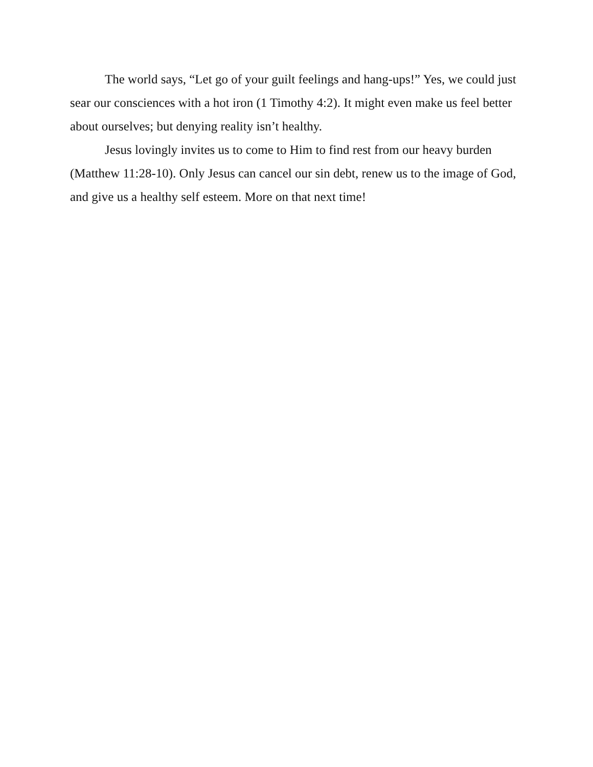The world says, “Let go of your guilt feelings and hang-ups!” Yes, we could just sear our consciences with a hot iron (1 Timothy 4:2). It might even make us feel better about ourselves; but denying reality isn’t healthy.
Jesus lovingly invites us to come to Him to find rest from our heavy burden (Matthew 11:28-10). Only Jesus can cancel our sin debt, renew us to the image of God, and give us a healthy self esteem. More on that next time!